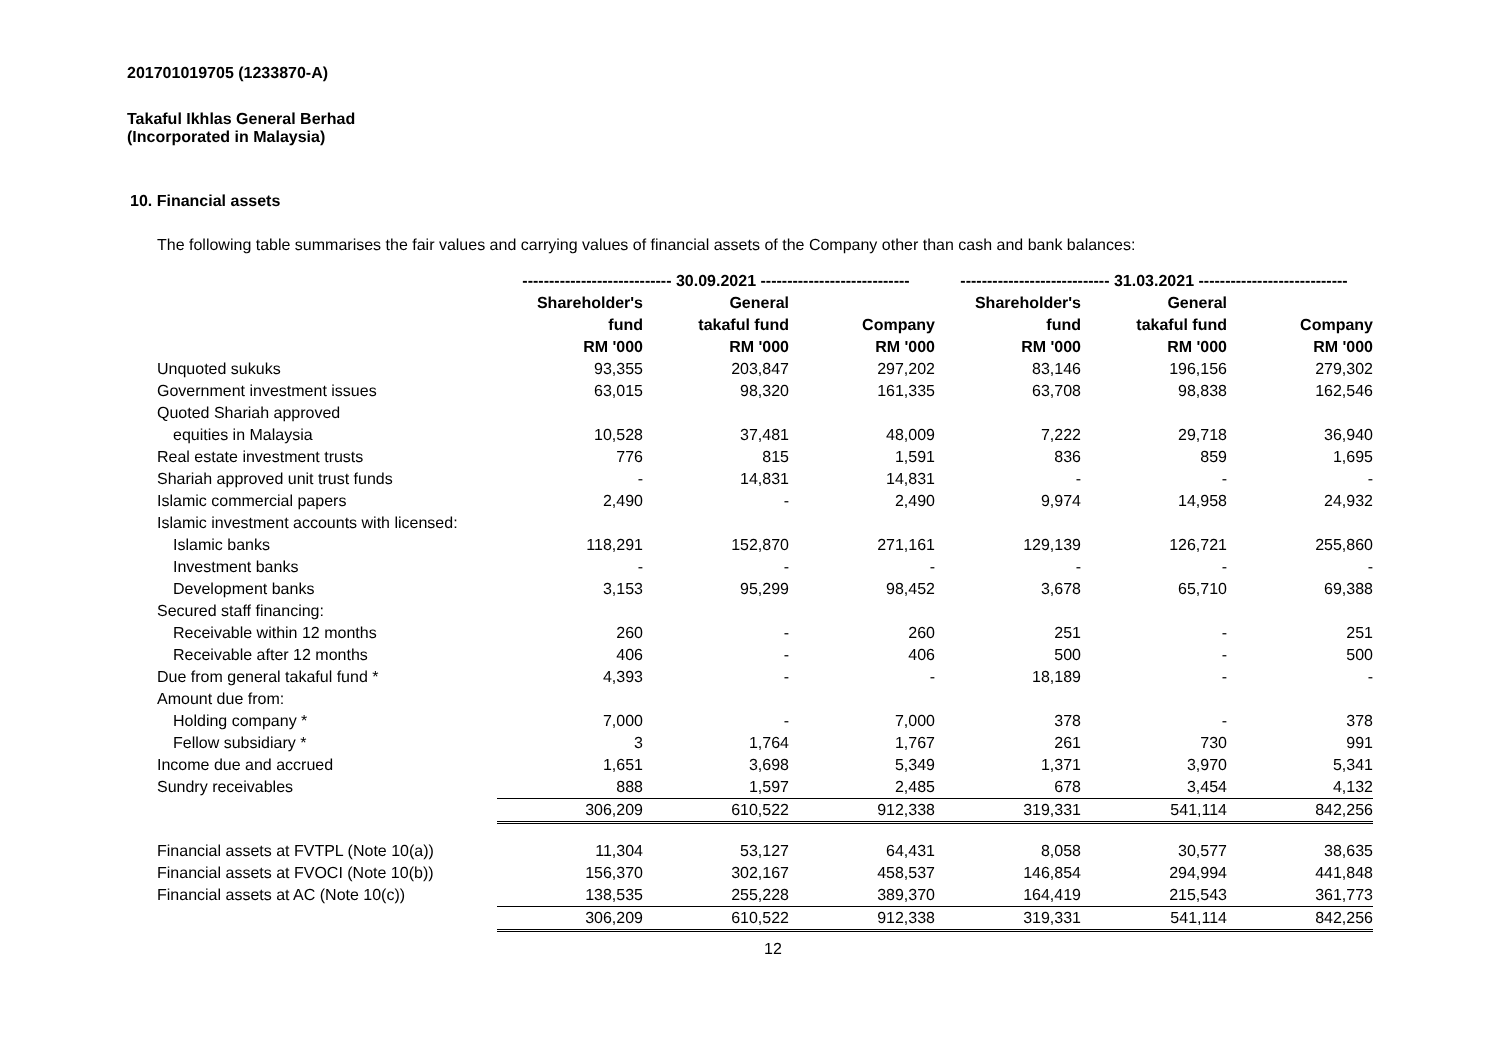201701019705 (1233870-A)
Takaful Ikhlas General Berhad
(Incorporated in Malaysia)
10. Financial assets
The following table summarises the fair values and carrying values of financial assets of the Company other than cash and bank balances:
| | ---------------------------- 30.09.2021 ---------------------------- | | | ---------------------------- 31.03.2021 ---------------------------- | | |
| --- | --- | --- | --- | --- | --- | --- |
| | Shareholder's | General | | Shareholder's | General | |
| | fund | takaful fund | Company | fund | takaful fund | Company |
| | RM '000 | RM '000 | RM '000 | RM '000 | RM '000 | RM '000 |
| Unquoted sukuks | 93,355 | 203,847 | 297,202 | 83,146 | 196,156 | 279,302 |
| Government investment issues | 63,015 | 98,320 | 161,335 | 63,708 | 98,838 | 162,546 |
| Quoted Shariah approved | | | | | | |
| equities in Malaysia | 10,528 | 37,481 | 48,009 | 7,222 | 29,718 | 36,940 |
| Real estate investment trusts | 776 | 815 | 1,591 | 836 | 859 | 1,695 |
| Shariah approved unit trust funds | - | 14,831 | 14,831 | - | - | - |
| Islamic commercial papers | 2,490 | - | 2,490 | 9,974 | 14,958 | 24,932 |
| Islamic investment accounts with licensed: | | | | | | |
| Islamic banks | 118,291 | 152,870 | 271,161 | 129,139 | 126,721 | 255,860 |
| Investment banks | - | - | - | - | - | - |
| Development banks | 3,153 | 95,299 | 98,452 | 3,678 | 65,710 | 69,388 |
| Secured staff financing: | | | | | | |
| Receivable within 12 months | 260 | - | 260 | 251 | - | 251 |
| Receivable after 12 months | 406 | - | 406 | 500 | - | 500 |
| Due from general takaful fund * | 4,393 | - | - | 18,189 | - | - |
| Amount due from: | | | | | | |
| Holding company * | 7,000 | - | 7,000 | 378 | - | 378 |
| Fellow subsidiary * | 3 | 1,764 | 1,767 | 261 | 730 | 991 |
| Income due and accrued | 1,651 | 3,698 | 5,349 | 1,371 | 3,970 | 5,341 |
| Sundry receivables | 888 | 1,597 | 2,485 | 678 | 3,454 | 4,132 |
| | 306,209 | 610,522 | 912,338 | 319,331 | 541,114 | 842,256 |
| Financial assets at FVTPL (Note 10(a)) | 11,304 | 53,127 | 64,431 | 8,058 | 30,577 | 38,635 |
| Financial assets at FVOCI (Note 10(b)) | 156,370 | 302,167 | 458,537 | 146,854 | 294,994 | 441,848 |
| Financial assets at AC (Note 10(c)) | 138,535 | 255,228 | 389,370 | 164,419 | 215,543 | 361,773 |
| | 306,209 | 610,522 | 912,338 | 319,331 | 541,114 | 842,256 |
12